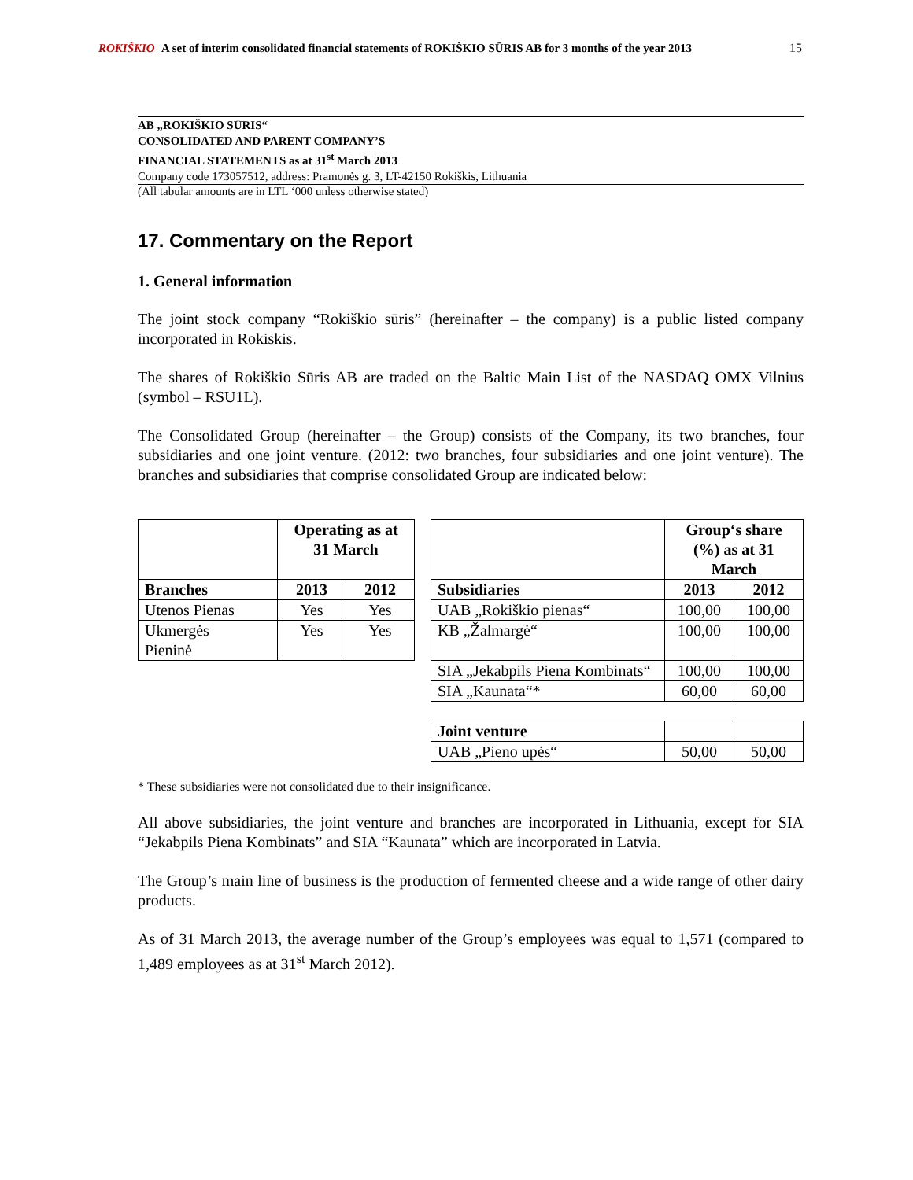ROKIŠKIO A set of interim consolidated financial statements of ROKIŠKIO SŪRIS AB for 3 months of the year 2013
15
AB „ROKIŠKIO SŪRIS“
CONSOLIDATED AND PARENT COMPANY’S
FINANCIAL STATEMENTS as at 31<sup>st</sup> March 2013
Company code 173057512, address: Pramonės g. 3, LT-42150 Rokiškis, Lithuania
(All tabular amounts are in LTL ‘000 unless otherwise stated)
17. Commentary on the Report
1. General information
The joint stock company “Rokiškio sūris” (hereinafter – the company) is a public listed company incorporated in Rokiskis.
The shares of Rokiškio Sūris AB are traded on the Baltic Main List of the NASDAQ OMX Vilnius (symbol – RSU1L).
The Consolidated Group (hereinafter – the Group) consists of the Company, its two branches, four subsidiaries and one joint venture. (2012: two branches, four subsidiaries and one joint venture). The branches and subsidiaries that comprise consolidated Group are indicated below:
| | Operating as at 31 March | |
| Branches | 2013 | 2012 |
| Utenos Pienas | Yes | Yes |
| Ukmergės Pieninė | Yes | Yes |
| | Group‘s share (%) as at 31 March | |
| Subsidiaries | 2013 | 2012 |
| UAB „Rokiškio pienas“ | 100,00 | 100,00 |
| KB „Žalmargė“ | 100,00 | 100,00 |
| SIA „Jekabpils Piena Kombinats“ | 100,00 | 100,00 |
| SIA „Kaunata“* | 60,00 | 60,00 |
| Joint venture | | |
| UAB „Pieno upės“ | 50,00 | 50,00 |
* These subsidiaries were not consolidated due to their insignificance.
All above subsidiaries, the joint venture and branches are incorporated in Lithuania, except for SIA “Jekabpils Piena Kombinats” and SIA “Kaunata” which are incorporated in Latvia.
The Group’s main line of business is the production of fermented cheese and a wide range of other dairy products.
As of 31 March 2013, the average number of the Group’s employees was equal to 1,571 (compared to 1,489 employees as at 31<sup>st</sup> March 2012).